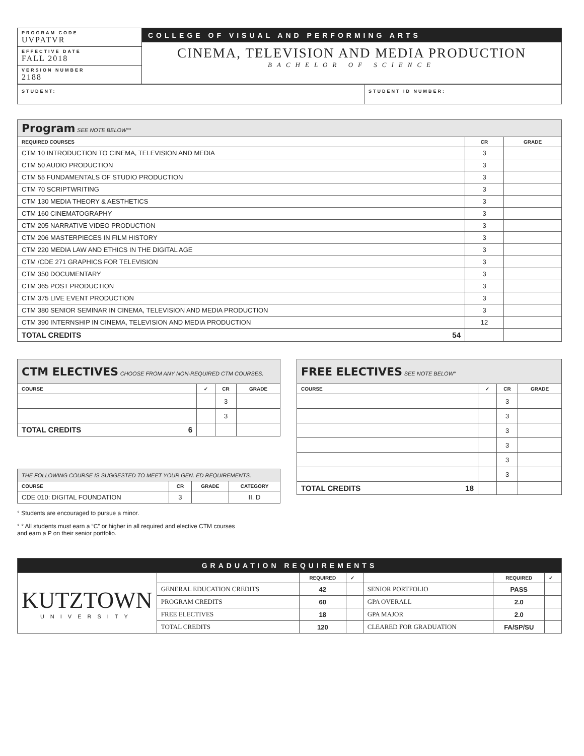| PROGRAM CODE UVPATVR | COLLEGE OF VISUAL AND PERFORMING ARTS CINEMA, TELEVISION AND MEDIA PRODUCTION BACHELOR OF SCIENCE |
| EFFECTIVE DATE FALL 2018 | |
| VERSION NUMBER 2188 | |
| STUDENT: | STUDENT ID NUMBER: |
| Program SEE NOTE BELOW°° | | |
| REQUIRED COURSES | CR | GRADE |
| CTM 10 INTRODUCTION TO CINEMA, TELEVISION AND MEDIA | 3 | |
| CTM 50 AUDIO PRODUCTION | 3 | |
| CTM 55 FUNDAMENTALS OF STUDIO PRODUCTION | 3 | |
| CTM 70 SCRIPTWRITING | 3 | |
| CTM 130 MEDIA THEORY & AESTHETICS | 3 | |
| CTM 160 CINEMATOGRAPHY | 3 | |
| CTM 205 NARRATIVE VIDEO PRODUCTION | 3 | |
| CTM 206 MASTERPIECES IN FILM HISTORY | 3 | |
| CTM 220 MEDIA LAW AND ETHICS IN THE DIGITAL AGE | 3 | |
| CTM /CDE 271 GRAPHICS FOR TELEVISION | 3 | |
| CTM 350 DOCUMENTARY | 3 | |
| CTM 365 POST PRODUCTION | 3 | |
| CTM 375 LIVE EVENT PRODUCTION | 3 | |
| CTM 380 SENIOR SEMINAR IN CINEMA, TELEVISION AND MEDIA PRODUCTION | 3 | |
| CTM 390 INTERNSHIP IN CINEMA, TELEVISION AND MEDIA PRODUCTION | 12 | |
| TOTAL CREDITS 54 | | |
| CTM ELECTIVES CHOOSE FROM ANY NON-REQUIRED CTM COURSES. | | | |
| COURSE | ✓ | CR | GRADE |
| | | 3 | |
| | | 3 | |
| TOTAL CREDITS 6 | | | |
| THE FOLLOWING COURSE IS SUGGESTED TO MEET YOUR GEN. ED REQUIREMENTS. | | | |
| COURSE | CR | GRADE | CATEGORY |
| CDE 010: DIGITAL FOUNDATION | 3 | | II. D |
° Students are encouraged to pursue a minor.
° ° All students must earn a “C” or higher in all required and elective CTM courses
and earn a P on their senior portfolio.
| FREE ELECTIVES SEE NOTE BELOW° | | | |
| COURSE | ✓ | CR | GRADE |
| | | 3 | |
| | | 3 | |
| | | 3 | |
| | | 3 | |
| | | 3 | |
| | | 3 | |
| TOTAL CREDITS 18 | | | |
| GRADUATION REQUIREMENTS | | | | | | |
| KUTZTOWN UNIVERSITY | | REQUIRED | ✓ | | REQUIRED | ✓ |
| | GENERAL EDUCATION CREDITS | 42 | | SENIOR PORTFOLIO | PASS | |
| | PROGRAM CREDITS | 60 | | GPA OVERALL | 2.0 | |
| | FREE ELECTIVES | 18 | | GPA MAJOR | 2.0 | |
| | TOTAL CREDITS | 120 | | CLEARED FOR GRADUATION | FA/SP/SU | |